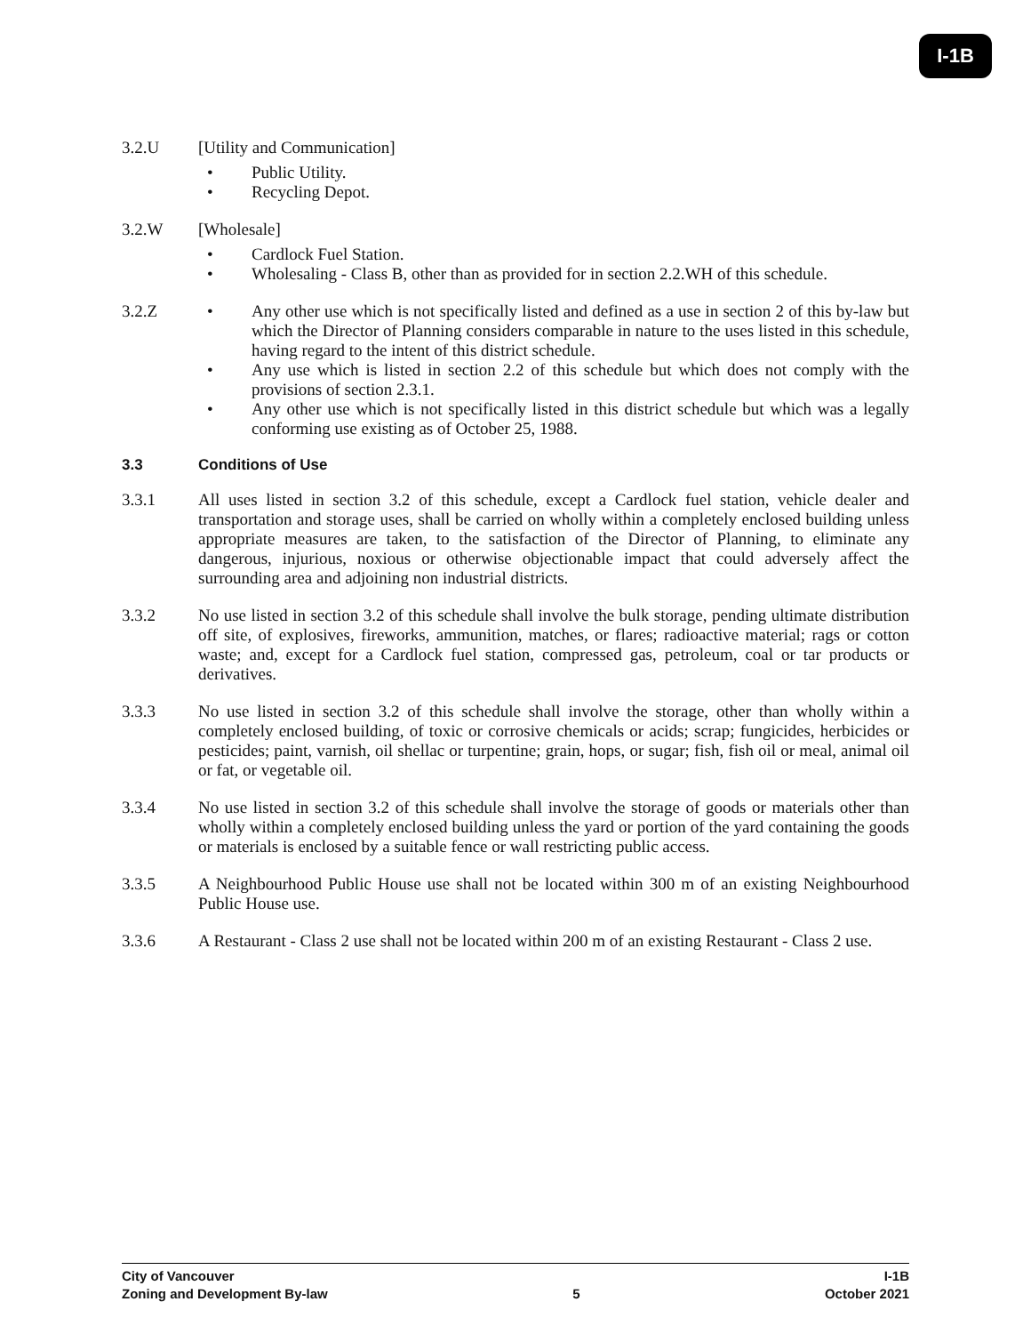I-1B
3.2.U [Utility and Communication]
• Public Utility.
• Recycling Depot.
3.2.W [Wholesale]
• Cardlock Fuel Station.
• Wholesaling - Class B, other than as provided for in section 2.2.WH of this schedule.
3.2.Z • Any other use which is not specifically listed and defined as a use in section 2 of this by-law but which the Director of Planning considers comparable in nature to the uses listed in this schedule, having regard to the intent of this district schedule.
• Any use which is listed in section 2.2 of this schedule but which does not comply with the provisions of section 2.3.1.
• Any other use which is not specifically listed in this district schedule but which was a legally conforming use existing as of October 25, 1988.
3.3 Conditions of Use
3.3.1 All uses listed in section 3.2 of this schedule, except a Cardlock fuel station, vehicle dealer and transportation and storage uses, shall be carried on wholly within a completely enclosed building unless appropriate measures are taken, to the satisfaction of the Director of Planning, to eliminate any dangerous, injurious, noxious or otherwise objectionable impact that could adversely affect the surrounding area and adjoining non industrial districts.
3.3.2 No use listed in section 3.2 of this schedule shall involve the bulk storage, pending ultimate distribution off site, of explosives, fireworks, ammunition, matches, or flares; radioactive material; rags or cotton waste; and, except for a Cardlock fuel station, compressed gas, petroleum, coal or tar products or derivatives.
3.3.3 No use listed in section 3.2 of this schedule shall involve the storage, other than wholly within a completely enclosed building, of toxic or corrosive chemicals or acids; scrap; fungicides, herbicides or pesticides; paint, varnish, oil shellac or turpentine; grain, hops, or sugar; fish, fish oil or meal, animal oil or fat, or vegetable oil.
3.3.4 No use listed in section 3.2 of this schedule shall involve the storage of goods or materials other than wholly within a completely enclosed building unless the yard or portion of the yard containing the goods or materials is enclosed by a suitable fence or wall restricting public access.
3.3.5 A Neighbourhood Public House use shall not be located within 300 m of an existing Neighbourhood Public House use.
3.3.6 A Restaurant - Class 2 use shall not be located within 200 m of an existing Restaurant - Class 2 use.
City of Vancouver I-1B
Zoning and Development By-law 5 October 2021